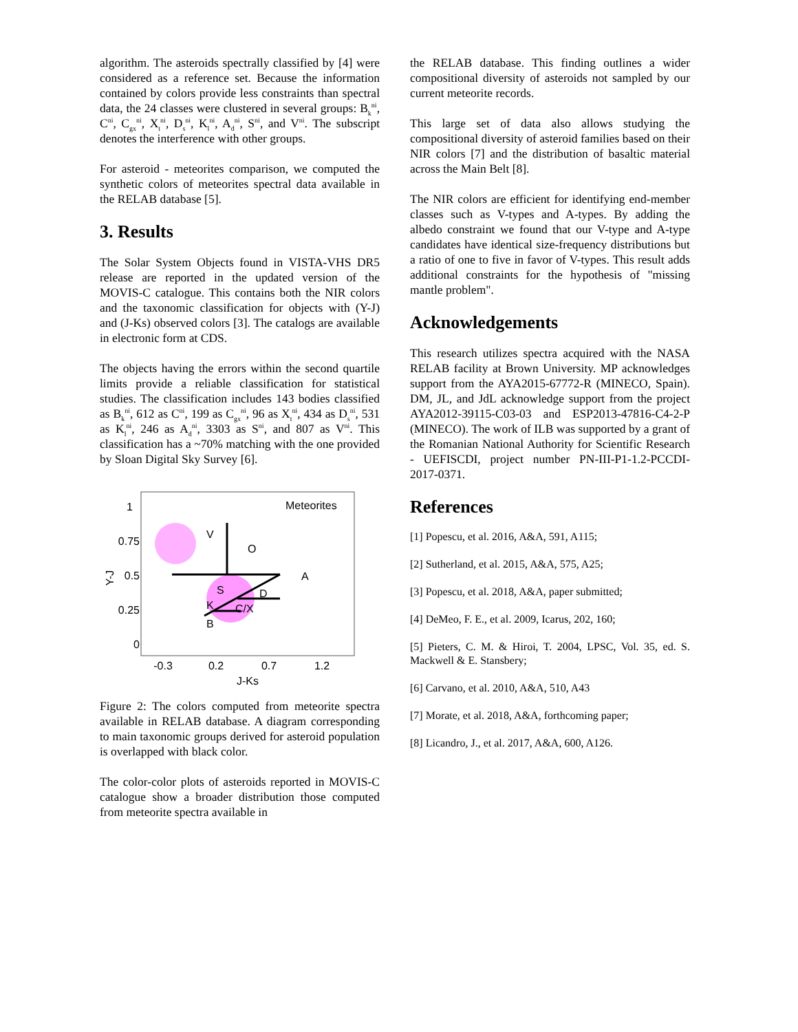algorithm. The asteroids spectrally classified by [4] were considered as a reference set. Because the information contained by colors provide less constraints than spectral data, the 24 classes were clustered in several groups: B<sub>k</sub><sup>ni</sup>, C<sup>ni</sup>, C<sub>gx</sub><sup>ni</sup>, X<sub>t</sub><sup>ni</sup>, D<sub>s</sub><sup>ni</sup>, K<sub>l</sub><sup>ni</sup>, A<sub>d</sub><sup>ni</sup>, S<sup>ni</sup>, and V<sup>ni</sup>. The subscript denotes the interference with other groups.
For asteroid - meteorites comparison, we computed the synthetic colors of meteorites spectral data available in the RELAB database [5].
3. Results
The Solar System Objects found in VISTA-VHS DR5 release are reported in the updated version of the MOVIS-C catalogue. This contains both the NIR colors and the taxonomic classification for objects with (Y-J) and (J-Ks) observed colors [3]. The catalogs are available in electronic form at CDS.
The objects having the errors within the second quartile limits provide a reliable classification for statistical studies. The classification includes 143 bodies classified as B<sub>k</sub><sup>ni</sup>, 612 as C<sup>ni</sup>, 199 as C<sub>gx</sub><sup>ni</sup>, 96 as X<sub>t</sub><sup>ni</sup>, 434 as D<sub>s</sub><sup>ni</sup>, 531 as K<sub>l</sub><sup>ni</sup>, 246 as A<sub>d</sub><sup>ni</sup>, 3303 as S<sup>ni</sup>, and 807 as V<sup>ni</sup>. This classification has a ~70% matching with the one provided by Sloan Digital Sky Survey [6].
Meteorites
V
O
A
S
D
K
C/X
B
1
0.75
0.5
0.25
0
-0.3
0.2
0.7
1.2
J-Ks
Y-J
Figure 2: The colors computed from meteorite spectra available in RELAB database. A diagram corresponding to main taxonomic groups derived for asteroid population is overlapped with black color.
The color-color plots of asteroids reported in MOVIS-C catalogue show a broader distribution those computed from meteorite spectra available in
the RELAB database. This finding outlines a wider compositional diversity of asteroids not sampled by our current meteorite records.
This large set of data also allows studying the compositional diversity of asteroid families based on their NIR colors [7] and the distribution of basaltic material across the Main Belt [8].
The NIR colors are efficient for identifying end-member classes such as V-types and A-types. By adding the albedo constraint we found that our V-type and A-type candidates have identical size-frequency distributions but a ratio of one to five in favor of V-types. This result adds additional constraints for the hypothesis of "missing mantle problem".
Acknowledgements
This research utilizes spectra acquired with the NASA RELAB facility at Brown University. MP acknowledges support from the AYA2015-67772-R (MINECO, Spain). DM, JL, and JdL acknowledge support from the project AYA2012-39115-C03-03 and ESP2013-47816-C4-2-P (MINECO). The work of ILB was supported by a grant of the Romanian National Authority for Scientific Research - UEFISCDI, project number PN-III-P1-1.2-PCCDI-2017-0371.
References
[1] Popescu, et al. 2016, A&A, 591, A115;
[2] Sutherland, et al. 2015, A&A, 575, A25;
[3] Popescu, et al. 2018, A&A, paper submitted;
[4] DeMeo, F. E., et al. 2009, Icarus, 202, 160;
[5] Pieters, C. M. & Hiroi, T. 2004, LPSC, Vol. 35, ed. S. Mackwell & E. Stansbery;
[6] Carvano, et al. 2010, A&A, 510, A43
[7] Morate, et al. 2018, A&A, forthcoming paper;
[8] Licandro, J., et al. 2017, A&A, 600, A126.